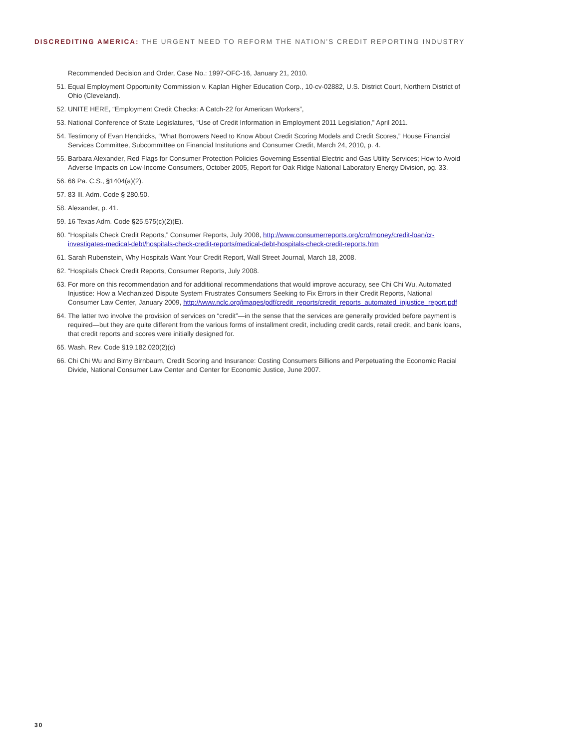DISCREDITING AMERICA: THE URGENT NEED TO REFORM THE NATION’S CREDIT REPORTING INDUSTRY
Recommended Decision and Order, Case No.: 1997-OFC-16, January 21, 2010.
51. Equal Employment Opportunity Commission v. Kaplan Higher Education Corp., 10-cv-02882, U.S. District Court, Northern District of Ohio (Cleveland).
52. UNITE HERE, “Employment Credit Checks: A Catch-22 for American Workers”,
53. National Conference of State Legislatures, “Use of Credit Information in Employment 2011 Legislation,” April 2011.
54. Testimony of Evan Hendricks, “What Borrowers Need to Know About Credit Scoring Models and Credit Scores,” House Financial Services Committee, Subcommittee on Financial Institutions and Consumer Credit, March 24, 2010, p. 4.
55. Barbara Alexander, Red Flags for Consumer Protection Policies Governing Essential Electric and Gas Utility Services; How to Avoid Adverse Impacts on Low-Income Consumers, October 2005, Report for Oak Ridge National Laboratory Energy Division, pg. 33.
56. 66 Pa. C.S., §1404(a)(2).
57. 83 Ill. Adm. Code § 280.50.
58. Alexander, p. 41.
59. 16 Texas Adm. Code §25.575(c)(2)(E).
60. “Hospitals Check Credit Reports,” Consumer Reports, July 2008, http://www.consumerreports.org/cro/money/credit-loan/cr-investigates-medical-debt/hospitals-check-credit-reports/medical-debt-hospitals-check-credit-reports.htm
61. Sarah Rubenstein, Why Hospitals Want Your Credit Report, Wall Street Journal, March 18, 2008.
62. “Hospitals Check Credit Reports, Consumer Reports, July 2008.
63. For more on this recommendation and for additional recommendations that would improve accuracy, see Chi Chi Wu, Automated Injustice: How a Mechanized Dispute System Frustrates Consumers Seeking to Fix Errors in their Credit Reports, National Consumer Law Center, January 2009, http://www.nclc.org/images/pdf/credit_reports/credit_reports_automated_injustice_report.pdf
64. The latter two involve the provision of services on “credit”—in the sense that the services are generally provided before payment is required—but they are quite different from the various forms of installment credit, including credit cards, retail credit, and bank loans, that credit reports and scores were initially designed for.
65. Wash. Rev. Code §19.182.020(2)(c)
66. Chi Chi Wu and Birny Birnbaum, Credit Scoring and Insurance: Costing Consumers Billions and Perpetuating the Economic Racial Divide, National Consumer Law Center and Center for Economic Justice, June 2007.
30